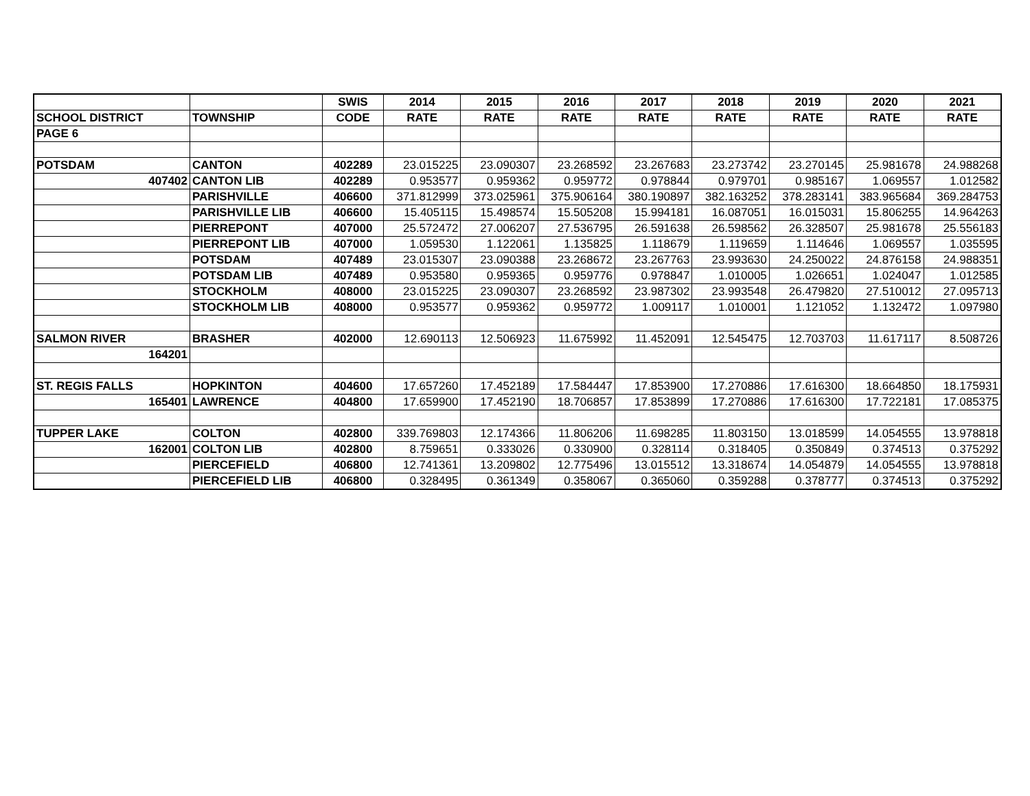| | | SWIS | 2014 | 2015 | 2016 | 2017 | 2018 | 2019 | 2020 | 2021 |
| --- | --- | --- | --- | --- | --- | --- | --- | --- | --- | --- |
| SCHOOL DISTRICT | TOWNSHIP | CODE | RATE | RATE | RATE | RATE | RATE | RATE | RATE | RATE |
| PAGE 6 | | | | | | | | | | |
| POTSDAM | CANTON | 402289 | 23.015225 | 23.090307 | 23.268592 | 23.267683 | 23.273742 | 23.270145 | 25.981678 | 24.988268 |
| 407402 | CANTON LIB | 402289 | 0.953577 | 0.959362 | 0.959772 | 0.978844 | 0.979701 | 0.985167 | 1.069557 | 1.012582 |
| | PARISHVILLE | 406600 | 371.812999 | 373.025961 | 375.906164 | 380.190897 | 382.163252 | 378.283141 | 383.965684 | 369.284753 |
| | PARISHVILLE LIB | 406600 | 15.405115 | 15.498574 | 15.505208 | 15.994181 | 16.087051 | 16.015031 | 15.806255 | 14.964263 |
| | PIERREPONT | 407000 | 25.572472 | 27.006207 | 27.536795 | 26.591638 | 26.598562 | 26.328507 | 25.981678 | 25.556183 |
| | PIERREPONT LIB | 407000 | 1.059530 | 1.122061 | 1.135825 | 1.118679 | 1.119659 | 1.114646 | 1.069557 | 1.035595 |
| | POTSDAM | 407489 | 23.015307 | 23.090388 | 23.268672 | 23.267763 | 23.993630 | 24.250022 | 24.876158 | 24.988351 |
| | POTSDAM LIB | 407489 | 0.953580 | 0.959365 | 0.959776 | 0.978847 | 1.010005 | 1.026651 | 1.024047 | 1.012585 |
| | STOCKHOLM | 408000 | 23.015225 | 23.090307 | 23.268592 | 23.987302 | 23.993548 | 26.479820 | 27.510012 | 27.095713 |
| | STOCKHOLM LIB | 408000 | 0.953577 | 0.959362 | 0.959772 | 1.009117 | 1.010001 | 1.121052 | 1.132472 | 1.097980 |
| SALMON RIVER | BRASHER | 402000 | 12.690113 | 12.506923 | 11.675992 | 11.452091 | 12.545475 | 12.703703 | 11.617117 | 8.508726 |
| 164201 | | | | | | | | | | |
| ST. REGIS FALLS | HOPKINTON | 404600 | 17.657260 | 17.452189 | 17.584447 | 17.853900 | 17.270886 | 17.616300 | 18.664850 | 18.175931 |
| 165401 | LAWRENCE | 404800 | 17.659900 | 17.452190 | 18.706857 | 17.853899 | 17.270886 | 17.616300 | 17.722181 | 17.085375 |
| TUPPER LAKE | COLTON | 402800 | 339.769803 | 12.174366 | 11.806206 | 11.698285 | 11.803150 | 13.018599 | 14.054555 | 13.978818 |
| 162001 | COLTON LIB | 402800 | 8.759651 | 0.333026 | 0.330900 | 0.328114 | 0.318405 | 0.350849 | 0.374513 | 0.375292 |
| | PIERCEFIELD | 406800 | 12.741361 | 13.209802 | 12.775496 | 13.015512 | 13.318674 | 14.054879 | 14.054555 | 13.978818 |
| | PIERCEFIELD LIB | 406800 | 0.328495 | 0.361349 | 0.358067 | 0.365060 | 0.359288 | 0.378777 | 0.374513 | 0.375292 |